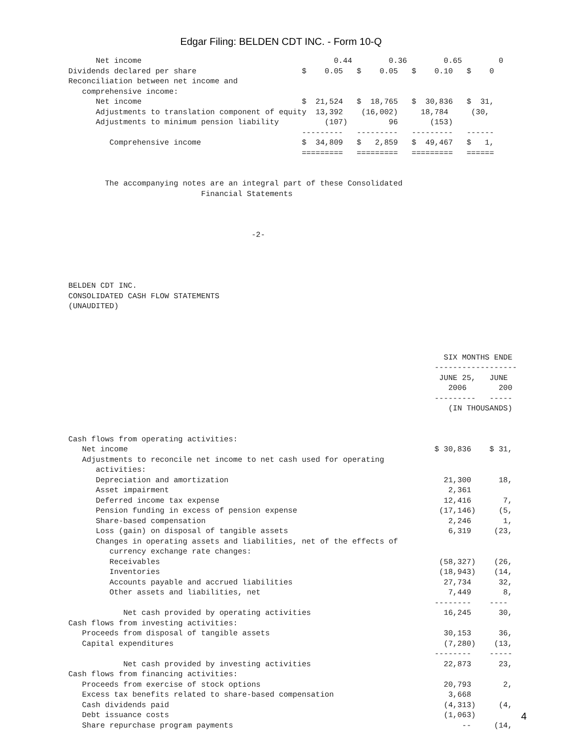Edgar Filing: BELDEN CDT INC. - Form 10-Q
      Net income                                          0.44        0.36        0.65        0
Dividends declared per share                       $    0.05   $    0.05   $    0.10   $    0
Reconciliation between net income and
   comprehensive income:
      Net income                                   $  21,524   $  18,765   $  30,836   $  31,
      Adjustments to translation component of equity  13,392    (16,002)     18,784     (30,
      Adjustments to minimum pension liability          (107)         96       (153)
                                                   ---------   ---------   ---------   ------
         Comprehensive income                      $  34,809   $   2,859   $  49,467   $   1,
                                                   =========   =========   =========   ======


        The accompanying notes are an integral part of these Consolidated
                             Financial Statements



                                        -2-




BELDEN CDT INC.
CONSOLIDATED CASH FLOW STATEMENTS
(UNAUDITED)




                                                                                  SIX MONTHS ENDE
                                                                                ------------------
                                                                                 JUNE 25,   JUNE
                                                                                   2006       200
                                                                                ---------   -----
                                                                                   (IN THOUSANDS)


Cash flows from operating activities:
   Net income                                                                   $ 30,836    $ 31,
   Adjustments to reconcile net income to net cash used for operating
      activities:
      Depreciation and amortization                                               21,300      18,
      Asset impairment                                                             2,361
      Deferred income tax expense                                                 12,416       7,
      Pension funding in excess of pension expense                               (17,146)     (5,
      Share-based compensation                                                     2,246       1,
      Loss (gain) on disposal of tangible assets                                   6,319     (23,
      Changes in operating assets and liabilities, net of the effects of
         currency exchange rate changes:
         Receivables                                                             (58,327)    (26,
         Inventories                                                             (18,943)    (14,
         Accounts payable and accrued liabilities                                 27,734      32,
         Other assets and liabilities, net                                         7,449       8,
                                                                                --------    ----
            Net cash provided by operating activities                             16,245      30,
Cash flows from investing activities:
   Proceeds from disposal of tangible assets                                      30,153      36,
   Capital expenditures                                                           (7,280)    (13,
                                                                                --------    -----
            Net cash provided by investing activities                             22,873      23,
Cash flows from financing activities:
   Proceeds from exercise of stock options                                        20,793       2,
   Excess tax benefits related to share-based compensation                         3,668
   Cash dividends paid                                                            (4,313)     (4,
   Debt issuance costs                                                            (1,063)
   Share repurchase program payments                                                  --     (14,
4